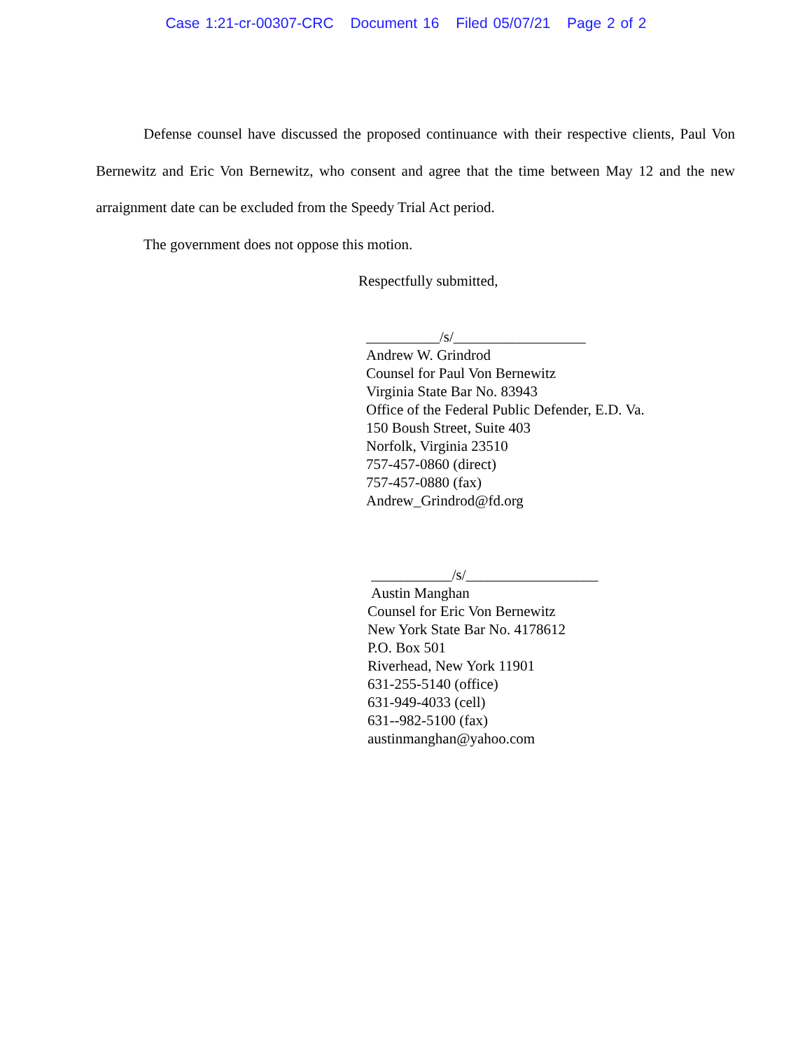Case 1:21-cr-00307-CRC Document 16 Filed 05/07/21 Page 2 of 2
Defense counsel have discussed the proposed continuance with their respective clients, Paul Von Bernewitz and Eric Von Bernewitz, who consent and agree that the time between May 12 and the new arraignment date can be excluded from the Speedy Trial Act period.
The government does not oppose this motion.
Respectfully submitted,
__________/s/__________________
Andrew W. Grindrod
Counsel for Paul Von Bernewitz
Virginia State Bar No. 83943
Office of the Federal Public Defender, E.D. Va.
150 Boush Street, Suite 403
Norfolk, Virginia 23510
757-457-0860 (direct)
757-457-0880 (fax)
Andrew_Grindrod@fd.org
___________/s/__________________
Austin Manghan
Counsel for Eric Von Bernewitz
New York State Bar No. 4178612
P.O. Box 501
Riverhead, New York 11901
631-255-5140 (office)
631-949-4033 (cell)
631--982-5100 (fax)
austinmanghan@yahoo.com